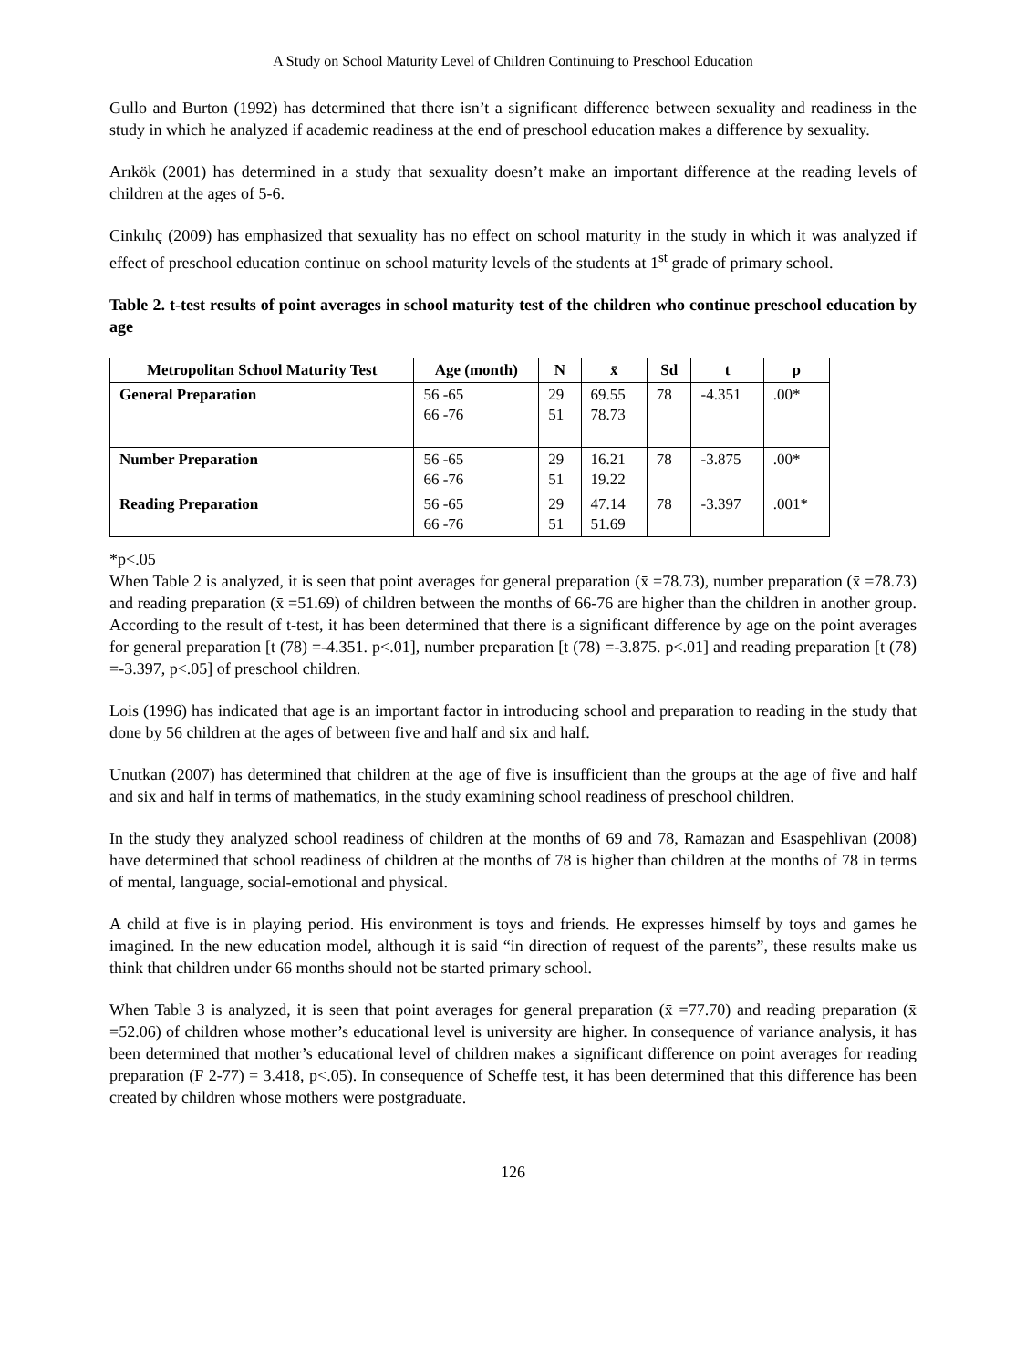A Study on School Maturity Level of Children Continuing to Preschool Education
Gullo and Burton (1992) has determined that there isn’t a significant difference between sexuality and readiness in the study in which he analyzed if academic readiness at the end of preschool education makes a difference by sexuality.
Arıkök (2001) has determined in a study that sexuality doesn’t make an important difference at the reading levels of children at the ages of 5-6.
Cinkılıç (2009) has emphasized that sexuality has no effect on school maturity in the study in which it was analyzed if effect of preschool education continue on school maturity levels of the students at 1<sup>st</sup> grade of primary school.
Table 2. t-test results of point averages in school maturity test of the children who continue preschool education by age
| Metropolitan School Maturity Test | Age (month) | N | x̄ | Sd | t | p |
| --- | --- | --- | --- | --- | --- | --- |
| General Preparation | 56 -65 66 -76 | 29 51 | 69.55 78.73 | 78 | -4.351 | .00* |
| Number Preparation | 56 -65 66 -76 | 29 51 | 16.21 19.22 | 78 | -3.875 | .00* |
| Reading Preparation | 56 -65 66 -76 | 29 51 | 47.14 51.69 | 78 | -3.397 | .001* |
*p<.05
When Table 2 is analyzed, it is seen that point averages for general preparation (x̄ =78.73), number preparation (x̄ =78.73) and reading preparation (x̄ =51.69) of children between the months of 66-76 are higher than the children in another group. According to the result of t-test, it has been determined that there is a significant difference by age on the point averages for general preparation [t (78) =-4.351. p<.01], number preparation [t (78) =-3.875. p<.01] and reading preparation [t (78) =-3.397, p<.05] of preschool children.
Lois (1996) has indicated that age is an important factor in introducing school and preparation to reading in the study that done by 56 children at the ages of between five and half and six and half.
Unutkan (2007) has determined that children at the age of five is insufficient than the groups at the age of five and half and six and half in terms of mathematics, in the study examining school readiness of preschool children.
In the study they analyzed school readiness of children at the months of 69 and 78, Ramazan and Esaspehlivan (2008) have determined that school readiness of children at the months of 78 is higher than children at the months of 78 in terms of mental, language, social-emotional and physical.
A child at five is in playing period. His environment is toys and friends. He expresses himself by toys and games he imagined. In the new education model, although it is said “in direction of request of the parents”, these results make us think that children under 66 months should not be started primary school.
When Table 3 is analyzed, it is seen that point averages for general preparation (x̄ =77.70) and reading preparation (x̄ =52.06) of children whose mother’s educational level is university are higher. In consequence of variance analysis, it has been determined that mother’s educational level of children makes a significant difference on point averages for reading preparation (F 2-77) = 3.418, p<.05). In consequence of Scheffe test, it has been determined that this difference has been created by children whose mothers were postgraduate.
126